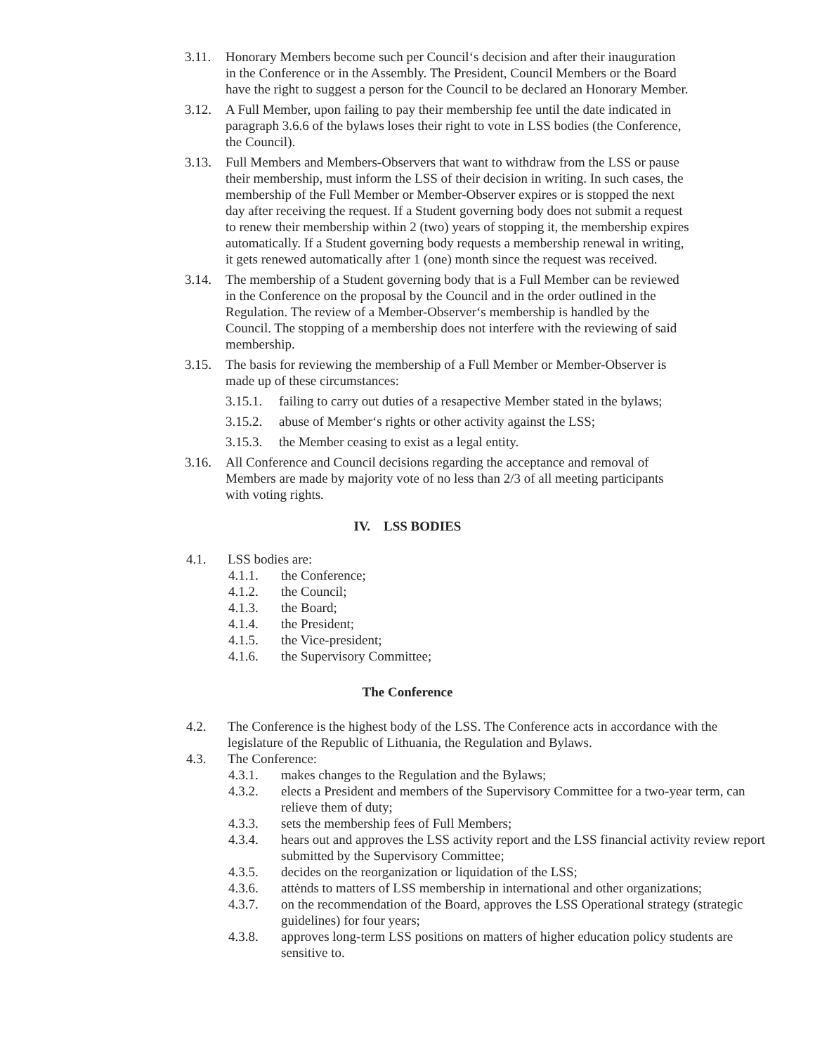3.11. Honorary Members become such per Council‘s decision and after their inauguration in the Conference or in the Assembly. The President, Council Members or the Board have the right to suggest a person for the Council to be declared an Honorary Member.
3.12. A Full Member, upon failing to pay their membership fee until the date indicated in paragraph 3.6.6 of the bylaws loses their right to vote in LSS bodies (the Conference, the Council).
3.13. Full Members and Members-Observers that want to withdraw from the LSS or pause their membership, must inform the LSS of their decision in writing. In such cases, the membership of the Full Member or Member-Observer expires or is stopped the next day after receiving the request. If a Student governing body does not submit a request to renew their membership within 2 (two) years of stopping it, the membership expires automatically. If a Student governing body requests a membership renewal in writing, it gets renewed automatically after 1 (one) month since the request was received.
3.14. The membership of a Student governing body that is a Full Member can be reviewed in the Conference on the proposal by the Council and in the order outlined in the Regulation. The review of a Member-Observer‘s membership is handled by the Council. The stopping of a membership does not interfere with the reviewing of said membership.
3.15. The basis for reviewing the membership of a Full Member or Member-Observer is made up of these circumstances:
3.15.1. failing to carry out duties of a resapective Member stated in the bylaws;
3.15.2. abuse of Member‘s rights or other activity against the LSS;
3.15.3. the Member ceasing to exist as a legal entity.
3.16. All Conference and Council decisions regarding the acceptance and removal of Members are made by majority vote of no less than 2/3 of all meeting participants with voting rights.
IV. LSS BODIES
4.1. LSS bodies are:
4.1.1. the Conference;
4.1.2. the Council;
4.1.3. the Board;
4.1.4. the President;
4.1.5. the Vice-president;
4.1.6. the Supervisory Committee;
The Conference
4.2. The Conference is the highest body of the LSS. The Conference acts in accordance with the legislature of the Republic of Lithuania, the Regulation and Bylaws.
4.3. The Conference:
4.3.1. makes changes to the Regulation and the Bylaws;
4.3.2. elects a President and members of the Supervisory Committee for a two-year term, can relieve them of duty;
4.3.3. sets the membership fees of Full Members;
4.3.4. hears out and approves the LSS activity report and the LSS financial activity review report submitted by the Supervisory Committee;
4.3.5. decides on the reorganization or liquidation of the LSS;
4.3.6. attėnds to matters of LSS membership in international and other organizations;
4.3.7. on the recommendation of the Board, approves the LSS Operational strategy (strategic guidelines) for four years;
4.3.8. approves long-term LSS positions on matters of higher education policy students are sensitive to.